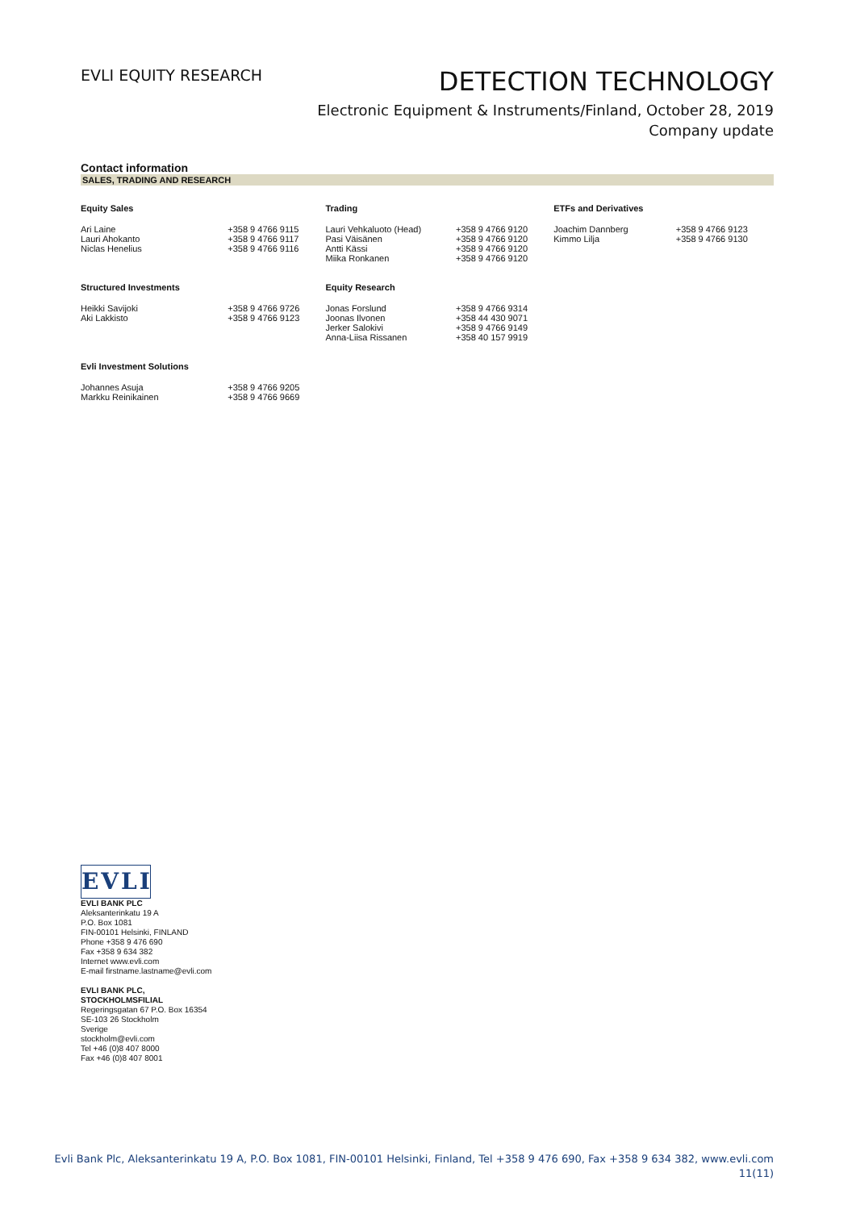EVLI EQUITY RESEARCH
DETECTION TECHNOLOGY
Electronic Equipment & Instruments/Finland, October 28, 2019
Company update
Contact information
SALES, TRADING AND RESEARCH
| Equity Sales | | Trading | | ETFs and Derivatives | |
| --- | --- | --- | --- | --- | --- |
| Ari Laine Lauri Ahokanto Niclas Henelius | +358 9 4766 9115 +358 9 4766 9117 +358 9 4766 9116 | Lauri Vehkaluoto (Head) Pasi Väisänen Antti Kässi Miika Ronkanen | +358 9 4766 9120 +358 9 4766 9120 +358 9 4766 9120 +358 9 4766 9120 | Joachim Dannberg Kimmo Lilja | +358 9 4766 9123 +358 9 4766 9130 |
| Structured Investments | | Equity Research | | | |
| Heikki Savijoki Aki Lakkisto | +358 9 4766 9726 +358 9 4766 9123 | Jonas Forslund Joonas Ilvonen Jerker Salokivi Anna-Liisa Rissanen | +358 9 4766 9314 +358 44 430 9071 +358 9 4766 9149 +358 40 157 9919 | | |
| Evli Investment Solutions | | | | | |
| Johannes Asuja Markku Reinikainen | +358 9 4766 9205 +358 9 4766 9669 | | | | |
EVLI
EVLI BANK PLC
Aleksanterinkatu 19 A
P.O. Box 1081
FIN-00101 Helsinki, FINLAND
Phone +358 9 476 690
Fax +358 9 634 382
Internet www.evli.com
E-mail firstname.lastname@evli.com
EVLI BANK PLC,
STOCKHOLMSFILIAL
Regeringsgatan 67 P.O. Box 16354
SE-103 26 Stockholm
Sverige
stockholm@evli.com
Tel +46 (0)8 407 8000
Fax +46 (0)8 407 8001
Evli Bank Plc, Aleksanterinkatu 19 A, P.O. Box 1081, FIN-00101 Helsinki, Finland, Tel +358 9 476 690, Fax +358 9 634 382, www.evli.com
11(11)